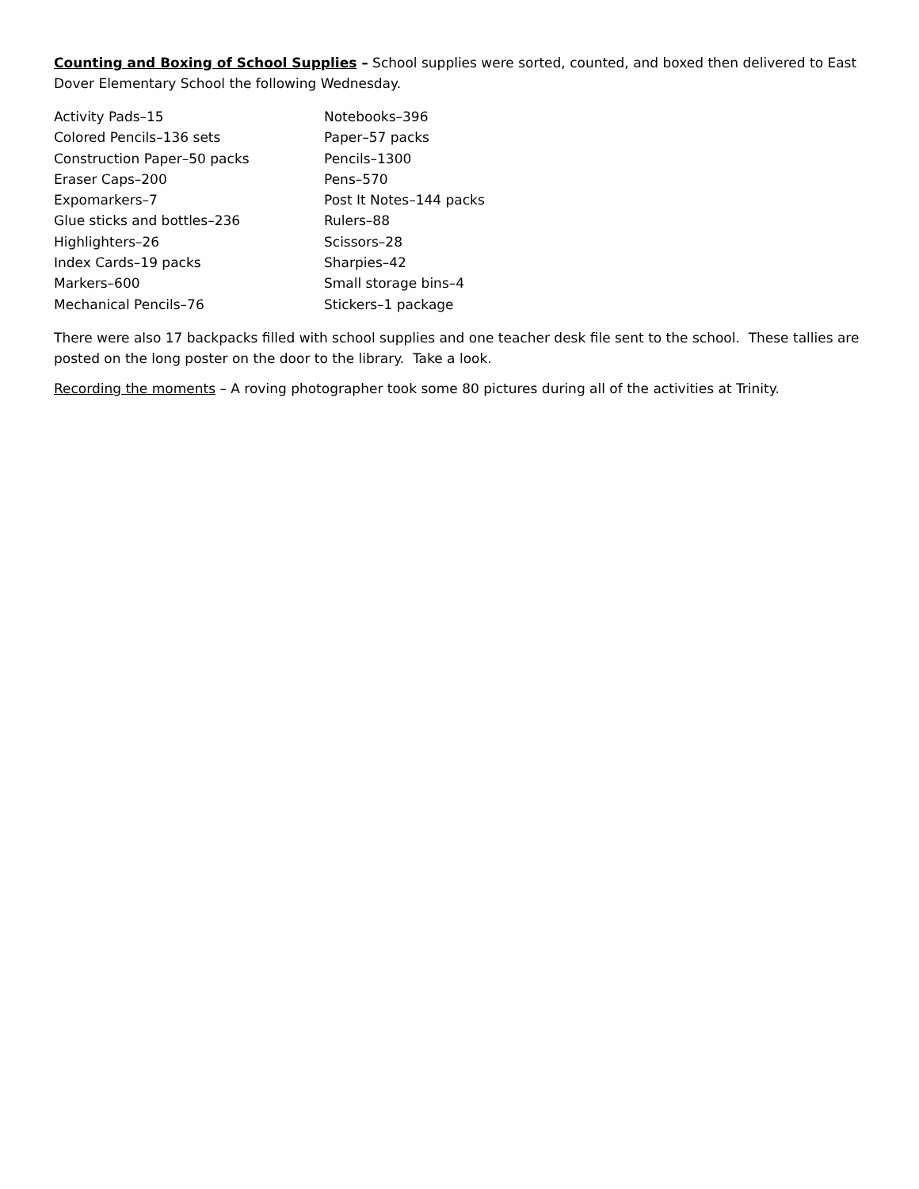Counting and Boxing of School Supplies – School supplies were sorted, counted, and boxed then delivered to East Dover Elementary School the following Wednesday.
Activity Pads–15
Colored Pencils–136 sets
Construction Paper–50 packs
Eraser Caps–200
Expomarkers–7
Glue sticks and bottles–236
Highlighters–26
Index Cards–19 packs
Markers–600
Mechanical Pencils–76
Notebooks–396
Paper–57 packs
Pencils–1300
Pens–570
Post It Notes–144 packs
Rulers–88
Scissors–28
Sharpies–42
Small storage bins–4
Stickers–1 package
There were also 17 backpacks filled with school supplies and one teacher desk file sent to the school. These tallies are posted on the long poster on the door to the library. Take a look.
Recording the moments – A roving photographer took some 80 pictures during all of the activities at Trinity.